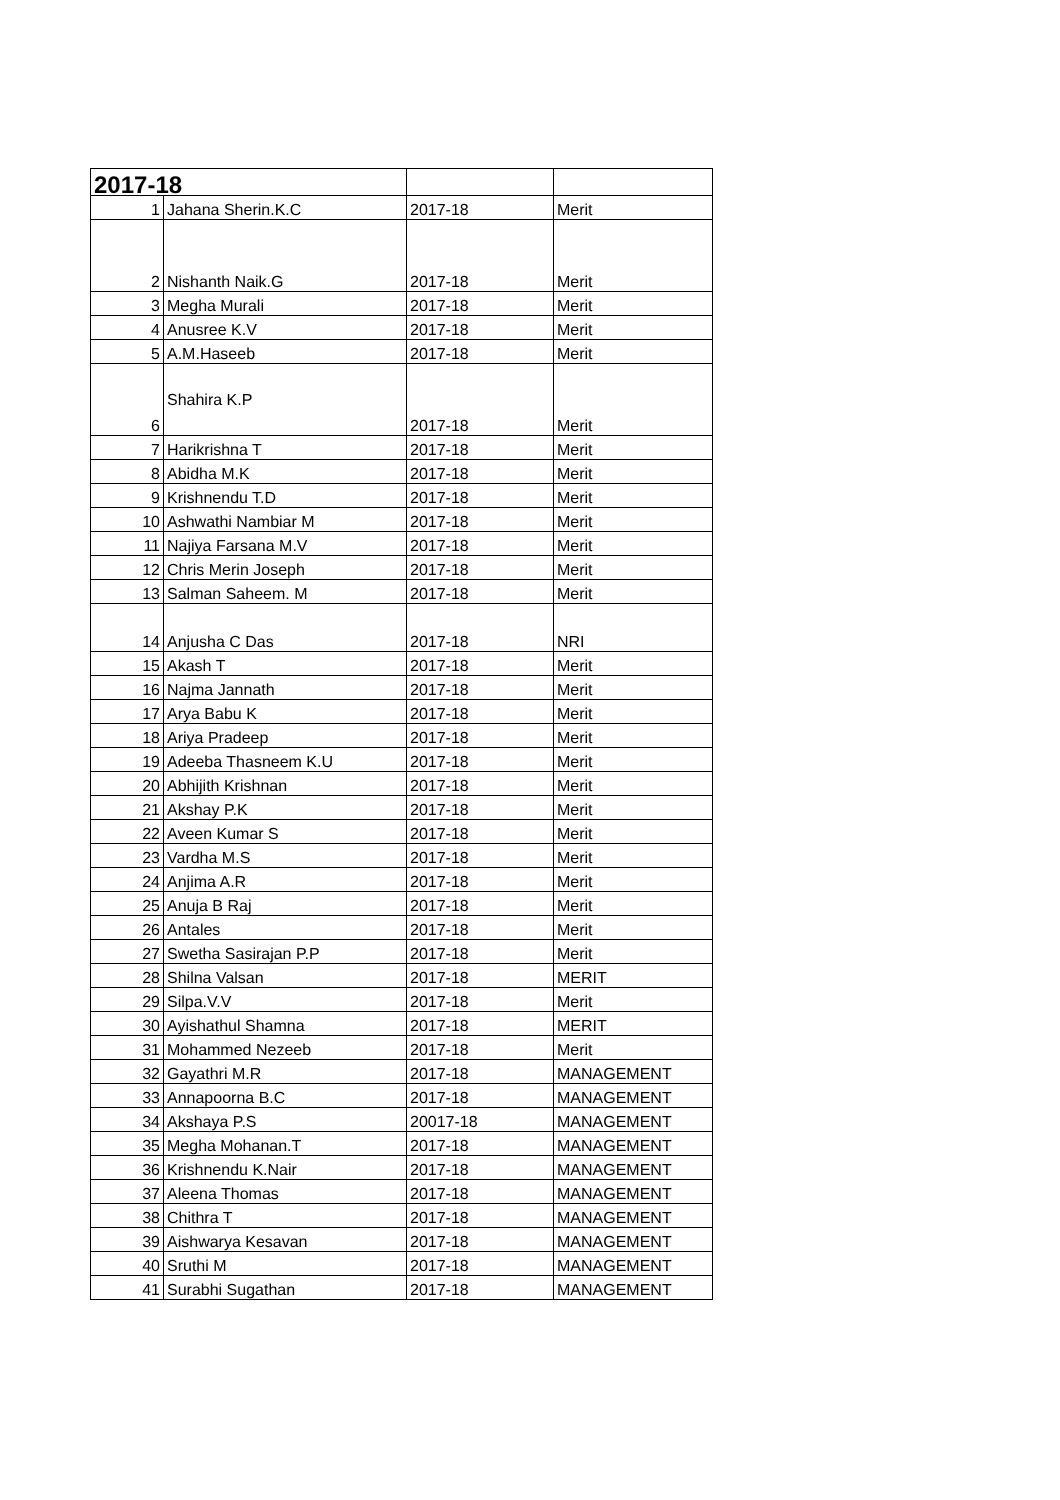| 2017-18 | | | |
| 1 | Jahana Sherin.K.C | 2017-18 | Merit |
| 2 | Nishanth Naik.G | 2017-18 | Merit |
| 3 | Megha Murali | 2017-18 | Merit |
| 4 | Anusree K.V | 2017-18 | Merit |
| 5 | A.M.Haseeb | 2017-18 | Merit |
| 6 | Shahira K.P | 2017-18 | Merit |
| 7 | Harikrishna T | 2017-18 | Merit |
| 8 | Abidha M.K | 2017-18 | Merit |
| 9 | Krishnendu T.D | 2017-18 | Merit |
| 10 | Ashwathi Nambiar M | 2017-18 | Merit |
| 11 | Najiya Farsana M.V | 2017-18 | Merit |
| 12 | Chris Merin Joseph | 2017-18 | Merit |
| 13 | Salman Saheem. M | 2017-18 | Merit |
| 14 | Anjusha C Das | 2017-18 | NRI |
| 15 | Akash T | 2017-18 | Merit |
| 16 | Najma Jannath | 2017-18 | Merit |
| 17 | Arya Babu K | 2017-18 | Merit |
| 18 | Ariya Pradeep | 2017-18 | Merit |
| 19 | Adeeba Thasneem K.U | 2017-18 | Merit |
| 20 | Abhijith Krishnan | 2017-18 | Merit |
| 21 | Akshay P.K | 2017-18 | Merit |
| 22 | Aveen Kumar S | 2017-18 | Merit |
| 23 | Vardha M.S | 2017-18 | Merit |
| 24 | Anjima A.R | 2017-18 | Merit |
| 25 | Anuja B Raj | 2017-18 | Merit |
| 26 | Antales | 2017-18 | Merit |
| 27 | Swetha Sasirajan P.P | 2017-18 | Merit |
| 28 | Shilna Valsan | 2017-18 | MERIT |
| 29 | Silpa.V.V | 2017-18 | Merit |
| 30 | Ayishathul Shamna | 2017-18 | MERIT |
| 31 | Mohammed Nezeeb | 2017-18 | Merit |
| 32 | Gayathri M.R | 2017-18 | MANAGEMENT |
| 33 | Annapoorna B.C | 2017-18 | MANAGEMENT |
| 34 | Akshaya P.S | 20017-18 | MANAGEMENT |
| 35 | Megha Mohanan.T | 2017-18 | MANAGEMENT |
| 36 | Krishnendu K.Nair | 2017-18 | MANAGEMENT |
| 37 | Aleena Thomas | 2017-18 | MANAGEMENT |
| 38 | Chithra T | 2017-18 | MANAGEMENT |
| 39 | Aishwarya Kesavan | 2017-18 | MANAGEMENT |
| 40 | Sruthi M | 2017-18 | MANAGEMENT |
| 41 | Surabhi Sugathan | 2017-18 | MANAGEMENT |